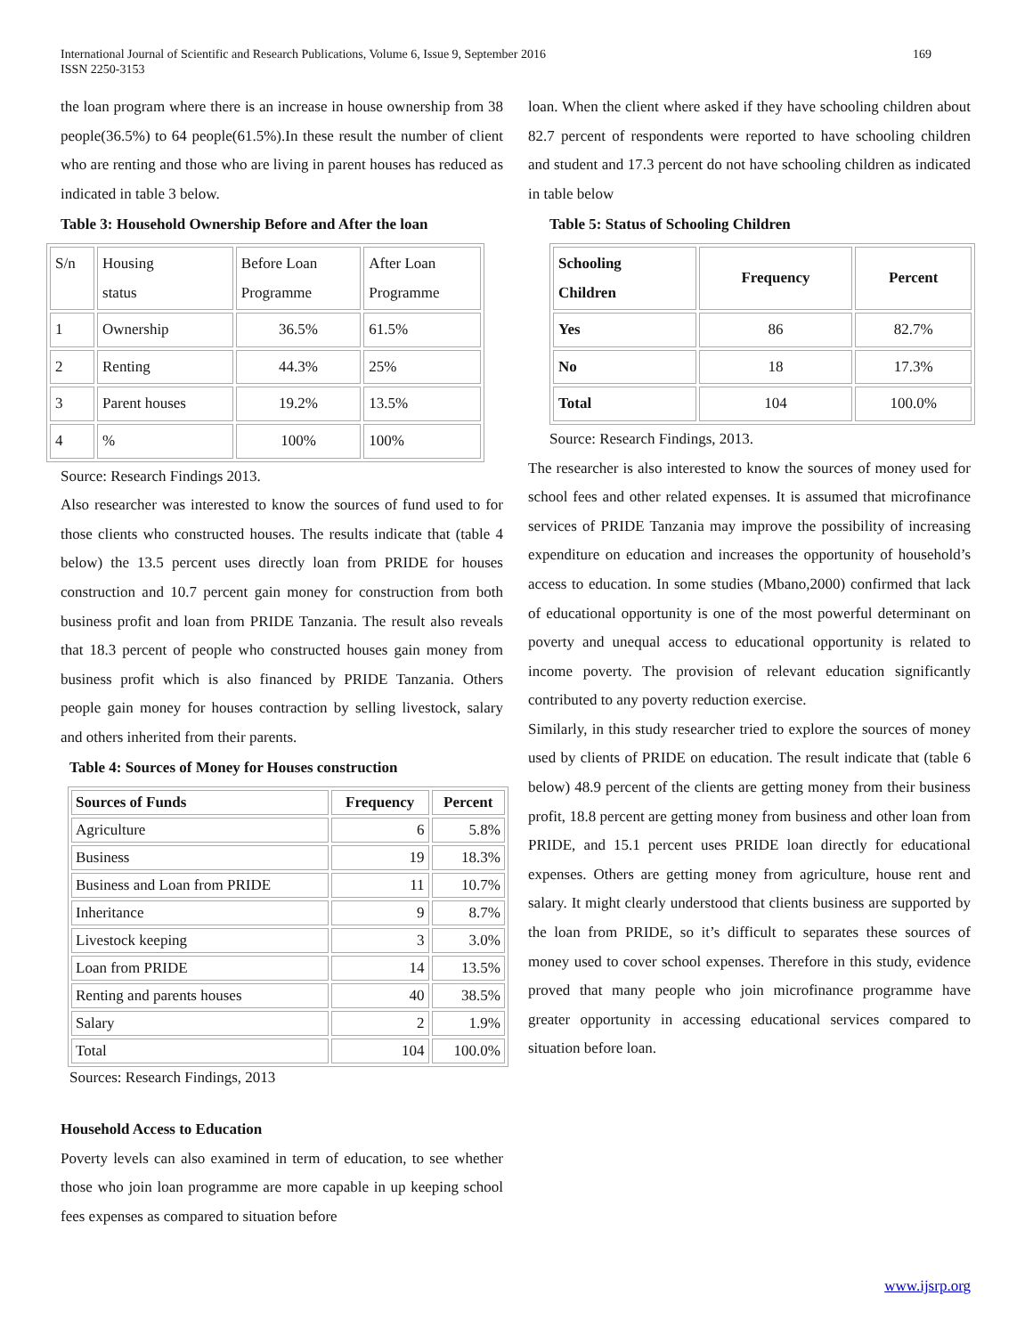International Journal of Scientific and Research Publications, Volume 6, Issue 9, September 2016
ISSN 2250-3153
169
the loan program where there is an increase in house ownership from 38 people(36.5%) to 64 people(61.5%).In these result the number of client who are renting and those who are living in parent houses has reduced as indicated in table 3 below.
Table 3: Household Ownership Before and After the loan
| S/n | Housing status | Before Loan Programme | After Loan Programme |
| 1 | Ownership | 36.5% | 61.5% |
| 2 | Renting | 44.3% | 25% |
| 3 | Parent houses | 19.2% | 13.5% |
| 4 | % | 100% | 100% |
Source: Research Findings 2013.
Also researcher was interested to know the sources of fund used to for those clients who constructed houses. The results indicate that (table 4 below) the 13.5 percent uses directly loan from PRIDE for houses construction and 10.7 percent gain money for construction from both business profit and loan from PRIDE Tanzania. The result also reveals that 18.3 percent of people who constructed houses gain money from business profit which is also financed by PRIDE Tanzania. Others people gain money for houses contraction by selling livestock, salary and others inherited from their parents.
Table 4: Sources of Money for Houses construction
| Sources of Funds | Frequency | Percent |
| --- | --- | --- |
| Agriculture | 6 | 5.8% |
| Business | 19 | 18.3% |
| Business and Loan from PRIDE | 11 | 10.7% |
| Inheritance | 9 | 8.7% |
| Livestock keeping | 3 | 3.0% |
| Loan from PRIDE | 14 | 13.5% |
| Renting and parents houses | 40 | 38.5% |
| Salary | 2 | 1.9% |
| Total | 104 | 100.0% |
Sources: Research Findings, 2013
Household Access to Education
Poverty levels can also examined in term of education, to see whether those who join loan programme are more capable in up keeping school fees expenses as compared to situation before
loan. When the client where asked if they have schooling children about 82.7 percent of respondents were reported to have schooling children and student and 17.3 percent do not have schooling children as indicated in table below
Table 5: Status of Schooling Children
| Schooling Children | Frequency | Percent |
| --- | --- | --- |
| Yes | 86 | 82.7% |
| No | 18 | 17.3% |
| Total | 104 | 100.0% |
Source: Research Findings, 2013.
The researcher is also interested to know the sources of money used for school fees and other related expenses. It is assumed that microfinance services of PRIDE Tanzania may improve the possibility of increasing expenditure on education and increases the opportunity of household’s access to education. In some studies (Mbano,2000) confirmed that lack of educational opportunity is one of the most powerful determinant on poverty and unequal access to educational opportunity is related to income poverty. The provision of relevant education significantly contributed to any poverty reduction exercise.
Similarly, in this study researcher tried to explore the sources of money used by clients of PRIDE on education. The result indicate that (table 6 below) 48.9 percent of the clients are getting money from their business profit, 18.8 percent are getting money from business and other loan from PRIDE, and 15.1 percent uses PRIDE loan directly for educational expenses. Others are getting money from agriculture, house rent and salary. It might clearly understood that clients business are supported by the loan from PRIDE, so it’s difficult to separates these sources of money used to cover school expenses. Therefore in this study, evidence proved that many people who join microfinance programme have greater opportunity in accessing educational services compared to situation before loan.
www.ijsrp.org